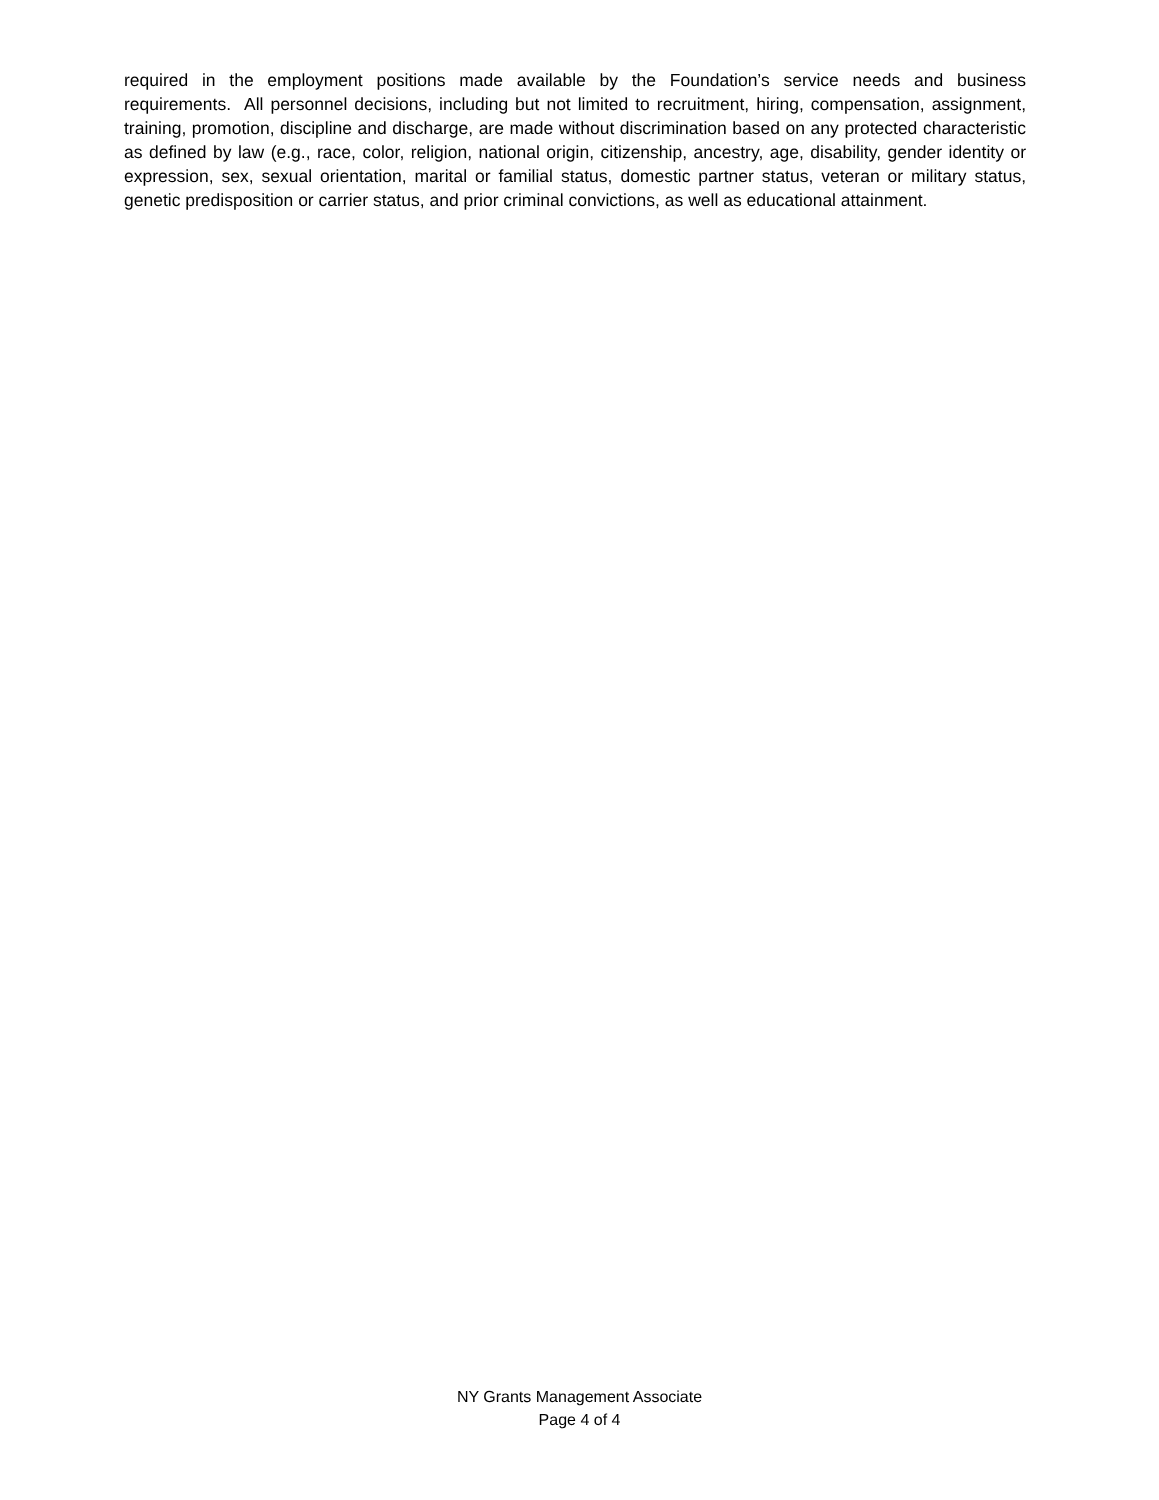required in the employment positions made available by the Foundation’s service needs and business requirements. All personnel decisions, including but not limited to recruitment, hiring, compensation, assignment, training, promotion, discipline and discharge, are made without discrimination based on any protected characteristic as defined by law (e.g., race, color, religion, national origin, citizenship, ancestry, age, disability, gender identity or expression, sex, sexual orientation, marital or familial status, domestic partner status, veteran or military status, genetic predisposition or carrier status, and prior criminal convictions, as well as educational attainment.
NY Grants Management Associate
Page 4 of 4